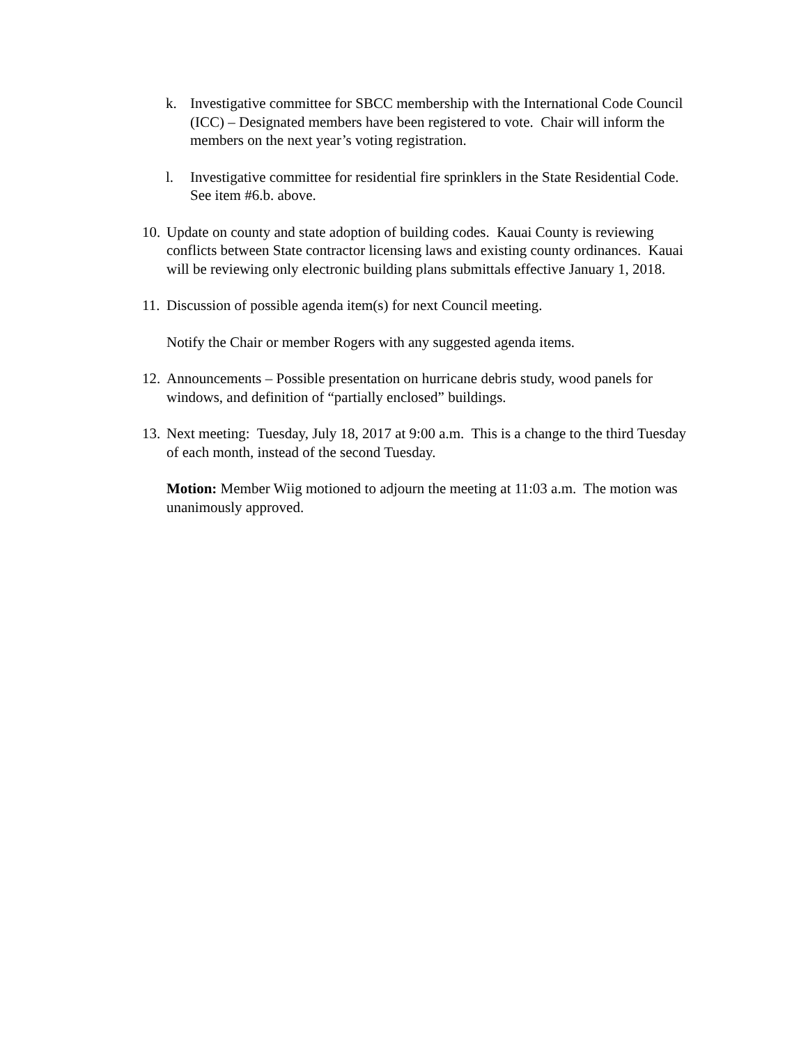k. Investigative committee for SBCC membership with the International Code Council (ICC) – Designated members have been registered to vote. Chair will inform the members on the next year’s voting registration.
l. Investigative committee for residential fire sprinklers in the State Residential Code. See item #6.b. above.
10.
Update on county and state adoption of building codes. Kauai County is reviewing conflicts between State contractor licensing laws and existing county ordinances. Kauai will be reviewing only electronic building plans submittals effective January 1, 2018.
11.
Discussion of possible agenda item(s) for next Council meeting.
Notify the Chair or member Rogers with any suggested agenda items.
12.
Announcements – Possible presentation on hurricane debris study, wood panels for windows, and definition of “partially enclosed” buildings.
13.
Next meeting: Tuesday, July 18, 2017 at 9:00 a.m. This is a change to the third Tuesday of each month, instead of the second Tuesday.
Motion: Member Wiig motioned to adjourn the meeting at 11:03 a.m. The motion was unanimously approved.